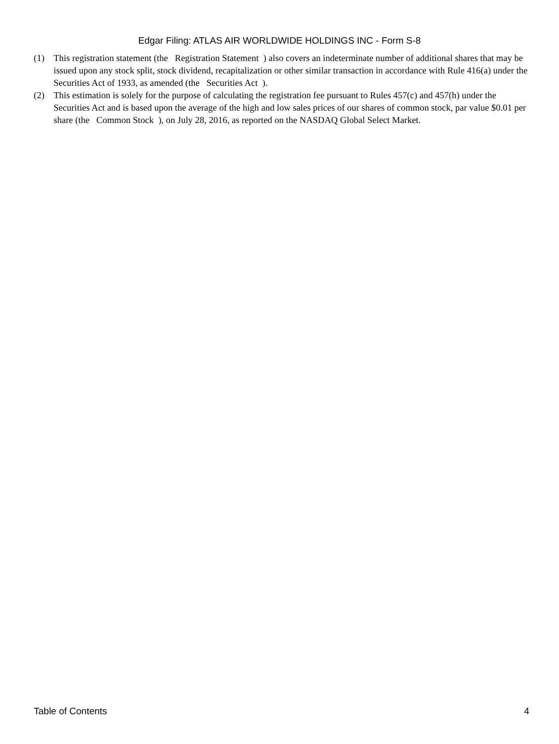Edgar Filing: ATLAS AIR WORLDWIDE HOLDINGS INC - Form S-8
(1) This registration statement (the Registration Statement ) also covers an indeterminate number of additional shares that may be issued upon any stock split, stock dividend, recapitalization or other similar transaction in accordance with Rule 416(a) under the Securities Act of 1933, as amended (the Securities Act ).
(2) This estimation is solely for the purpose of calculating the registration fee pursuant to Rules 457(c) and 457(h) under the Securities Act and is based upon the average of the high and low sales prices of our shares of common stock, par value $0.01 per share (the Common Stock ), on July 28, 2016, as reported on the NASDAQ Global Select Market.
Table of Contents 4